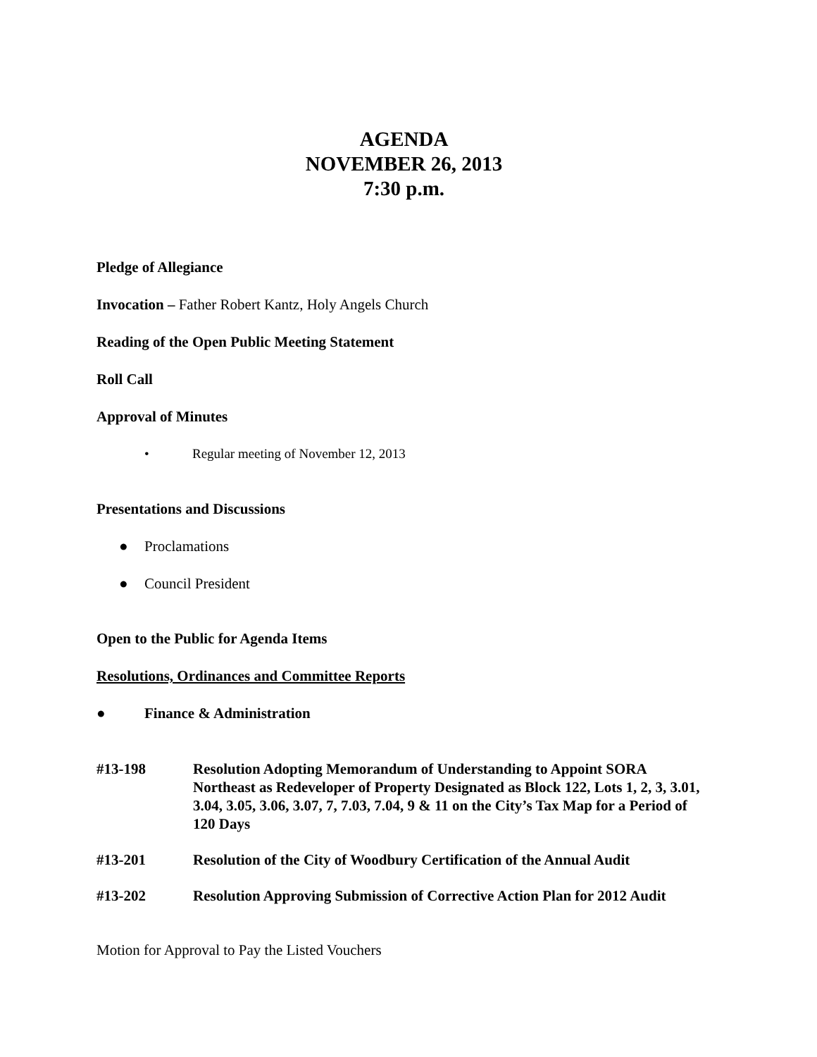AGENDA
NOVEMBER 26, 2013
7:30 p.m.
Pledge of Allegiance
Invocation – Father Robert Kantz, Holy Angels Church
Reading of the Open Public Meeting Statement
Roll Call
Approval of Minutes
• Regular meeting of November 12, 2013
Presentations and Discussions
● Proclamations
● Council President
Open to the Public for Agenda Items
Resolutions, Ordinances and Committee Reports
● Finance & Administration
#13-198 Resolution Adopting Memorandum of Understanding to Appoint SORA Northeast as Redeveloper of Property Designated as Block 122, Lots 1, 2, 3, 3.01, 3.04, 3.05, 3.06, 3.07, 7, 7.03, 7.04, 9 & 11 on the City’s Tax Map for a Period of 120 Days
#13-201 Resolution of the City of Woodbury Certification of the Annual Audit
#13-202 Resolution Approving Submission of Corrective Action Plan for 2012 Audit
Motion for Approval to Pay the Listed Vouchers